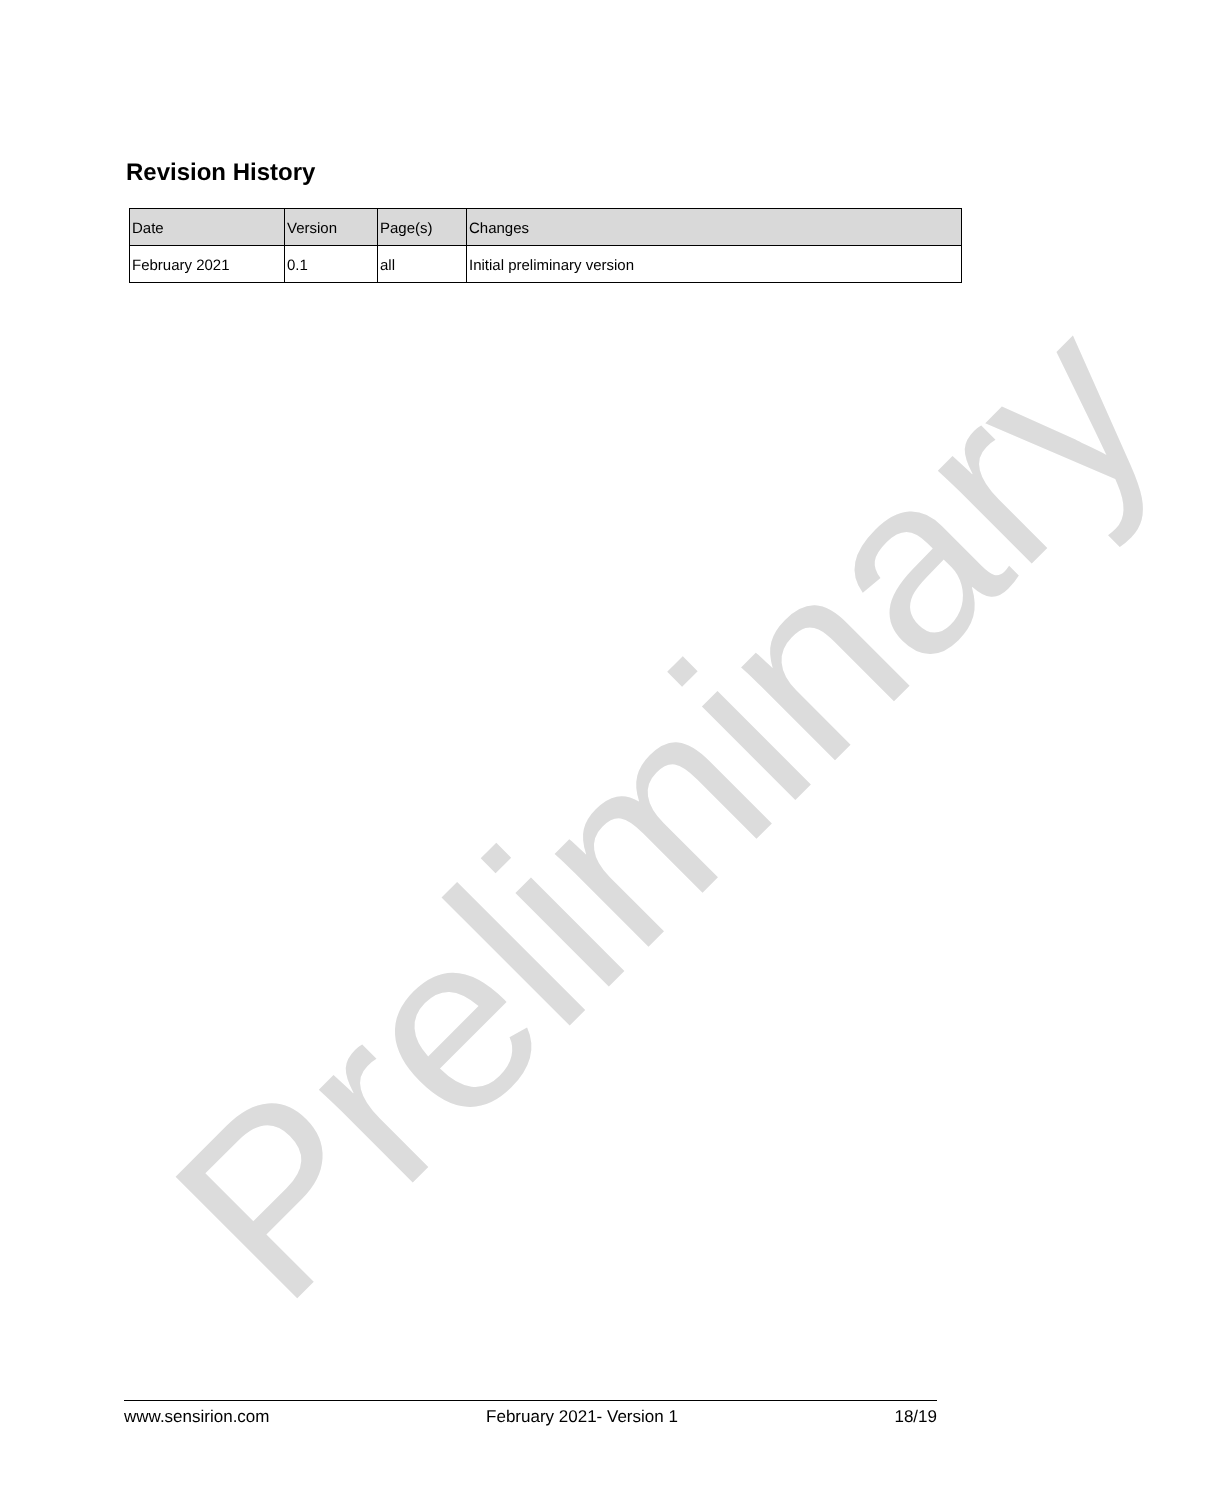Preliminary
Revision History
| Date | Version | Page(s) | Changes |
| --- | --- | --- | --- |
| February 2021 | 0.1 | all | Initial preliminary version |
www.sensirion.com February 2021- Version 1 18/19